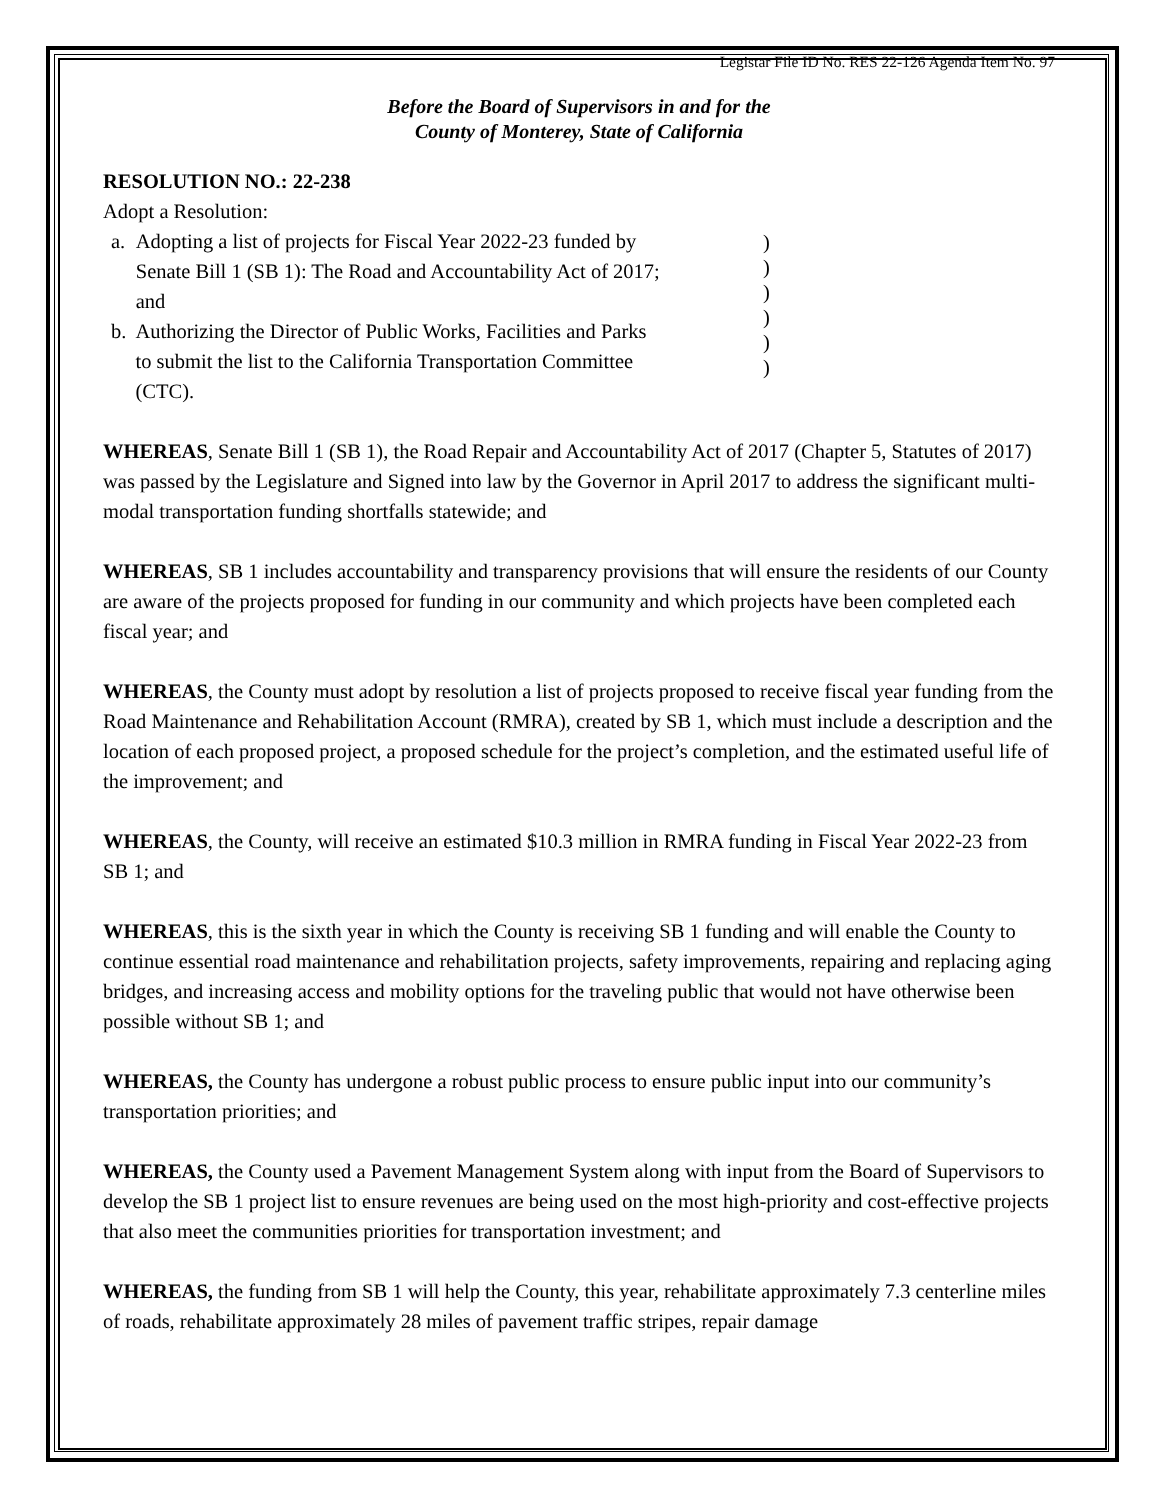Legistar File ID No. RES 22-126 Agenda Item No. 97
Before the Board of Supervisors in and for the
County of Monterey, State of California
RESOLUTION NO.: 22-238
Adopt a Resolution:
a. Adopting a list of projects for Fiscal Year 2022-23 funded by Senate Bill 1 (SB 1): The Road and Accountability Act of 2017; and
b. Authorizing the Director of Public Works, Facilities and Parks to submit the list to the California Transportation Committee (CTC).
)
)
)
)
)
)
WHEREAS, Senate Bill 1 (SB 1), the Road Repair and Accountability Act of 2017 (Chapter 5, Statutes of 2017) was passed by the Legislature and Signed into law by the Governor in April 2017 to address the significant multi-modal transportation funding shortfalls statewide; and
WHEREAS, SB 1 includes accountability and transparency provisions that will ensure the residents of our County are aware of the projects proposed for funding in our community and which projects have been completed each fiscal year; and
WHEREAS, the County must adopt by resolution a list of projects proposed to receive fiscal year funding from the Road Maintenance and Rehabilitation Account (RMRA), created by SB 1, which must include a description and the location of each proposed project, a proposed schedule for the project’s completion, and the estimated useful life of the improvement; and
WHEREAS, the County, will receive an estimated $10.3 million in RMRA funding in Fiscal Year 2022-23 from SB 1; and
WHEREAS, this is the sixth year in which the County is receiving SB 1 funding and will enable the County to continue essential road maintenance and rehabilitation projects, safety improvements, repairing and replacing aging bridges, and increasing access and mobility options for the traveling public that would not have otherwise been possible without SB 1; and
WHEREAS, the County has undergone a robust public process to ensure public input into our community’s transportation priorities; and
WHEREAS, the County used a Pavement Management System along with input from the Board of Supervisors to develop the SB 1 project list to ensure revenues are being used on the most high-priority and cost-effective projects that also meet the communities priorities for transportation investment; and
WHEREAS, the funding from SB 1 will help the County, this year, rehabilitate approximately 7.3 centerline miles of roads, rehabilitate approximately 28 miles of pavement traffic stripes, repair damage